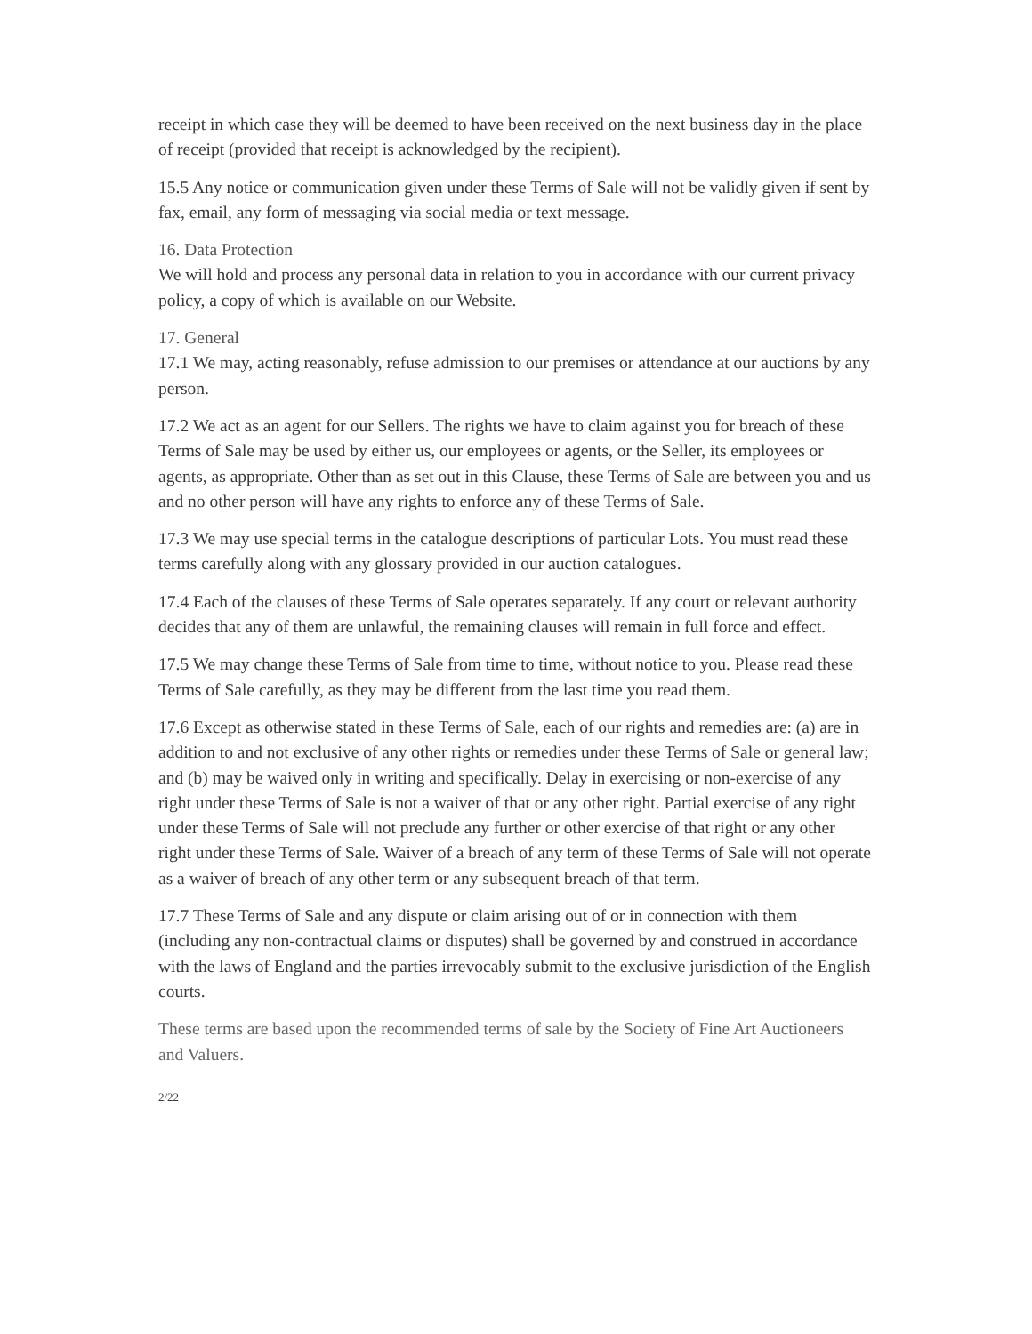receipt in which case they will be deemed to have been received on the next business day in the place of receipt (provided that receipt is acknowledged by the recipient).
15.5 Any notice or communication given under these Terms of Sale will not be validly given if sent by fax, email, any form of messaging via social media or text message.
16. Data Protection
We will hold and process any personal data in relation to you in accordance with our current privacy policy, a copy of which is available on our Website.
17. General
17.1 We may, acting reasonably, refuse admission to our premises or attendance at our auctions by any person.
17.2 We act as an agent for our Sellers. The rights we have to claim against you for breach of these Terms of Sale may be used by either us, our employees or agents, or the Seller, its employees or agents, as appropriate. Other than as set out in this Clause, these Terms of Sale are between you and us and no other person will have any rights to enforce any of these Terms of Sale.
17.3 We may use special terms in the catalogue descriptions of particular Lots. You must read these terms carefully along with any glossary provided in our auction catalogues.
17.4 Each of the clauses of these Terms of Sale operates separately. If any court or relevant authority decides that any of them are unlawful, the remaining clauses will remain in full force and effect.
17.5 We may change these Terms of Sale from time to time, without notice to you. Please read these Terms of Sale carefully, as they may be different from the last time you read them.
17.6 Except as otherwise stated in these Terms of Sale, each of our rights and remedies are: (a) are in addition to and not exclusive of any other rights or remedies under these Terms of Sale or general law; and (b) may be waived only in writing and specifically. Delay in exercising or non-exercise of any right under these Terms of Sale is not a waiver of that or any other right. Partial exercise of any right under these Terms of Sale will not preclude any further or other exercise of that right or any other right under these Terms of Sale. Waiver of a breach of any term of these Terms of Sale will not operate as a waiver of breach of any other term or any subsequent breach of that term.
17.7 These Terms of Sale and any dispute or claim arising out of or in connection with them (including any non-contractual claims or disputes) shall be governed by and construed in accordance with the laws of England and the parties irrevocably submit to the exclusive jurisdiction of the English courts.
These terms are based upon the recommended terms of sale by the Society of Fine Art Auctioneers and Valuers.
2/22